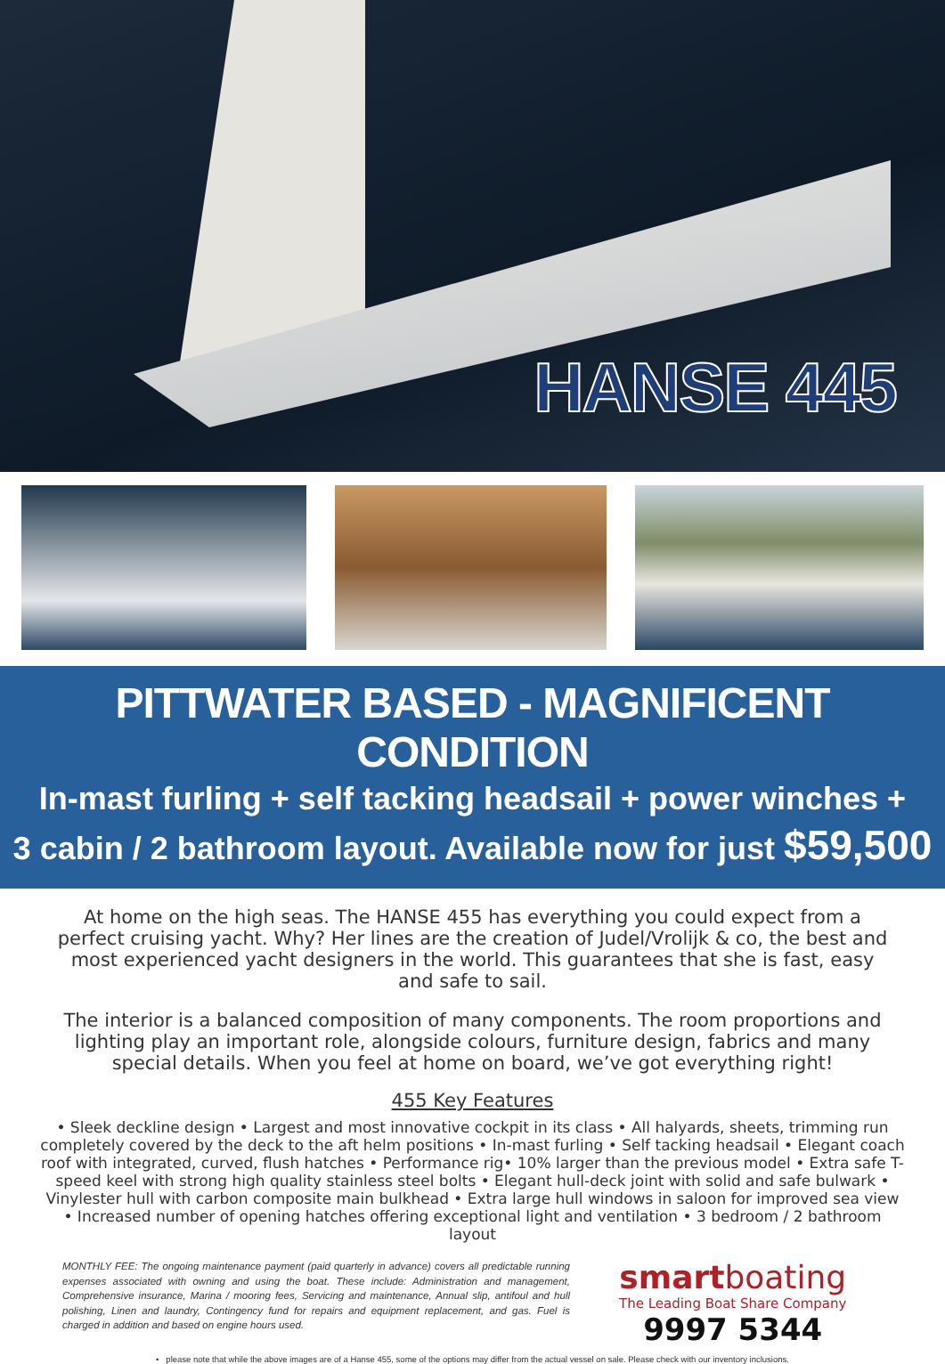HANSE 445
PITTWATER BASED - MAGNIFICENT CONDITION
In-mast furling + self tacking headsail + power winches +
3 cabin / 2 bathroom layout. Available now for just $59,500
At home on the high seas. The HANSE 455 has everything you could expect from a perfect cruising yacht. Why? Her lines are the creation of Judel/Vrolijk & co, the best and most experienced yacht designers in the world. This guarantees that she is fast, easy and safe to sail.
The interior is a balanced composition of many components. The room proportions and lighting play an important role, alongside colours, furniture design, fabrics and many special details. When you feel at home on board, we’ve got everything right!
455 Key Features
• Sleek deckline design • Largest and most innovative cockpit in its class • All halyards, sheets, trimming run completely covered by the deck to the aft helm positions • In-mast furling • Self tacking headsail • Elegant coach roof with integrated, curved, flush hatches • Performance rig• 10% larger than the previous model • Extra safe T-speed keel with strong high quality stainless steel bolts • Elegant hull-deck joint with solid and safe bulwark • Vinylester hull with carbon composite main bulkhead • Extra large hull windows in saloon for improved sea view • Increased number of opening hatches offering exceptional light and ventilation • 3 bedroom / 2 bathroom layout
MONTHLY FEE: The ongoing maintenance payment (paid quarterly in advance) covers all predictable running expenses associated with owning and using the boat. These include: Administration and management, Comprehensive insurance, Marina / mooring fees, Servicing and maintenance, Annual slip, antifoul and hull polishing, Linen and laundry, Contingency fund for repairs and equipment replacement, and gas. Fuel is charged in addition and based on engine hours used.
smartboating
The Leading Boat Share Company
9997 5344
• please note that while the above images are of a Hanse 455, some of the options may differ from the actual vessel on sale. Please check with our inventory inclusions.